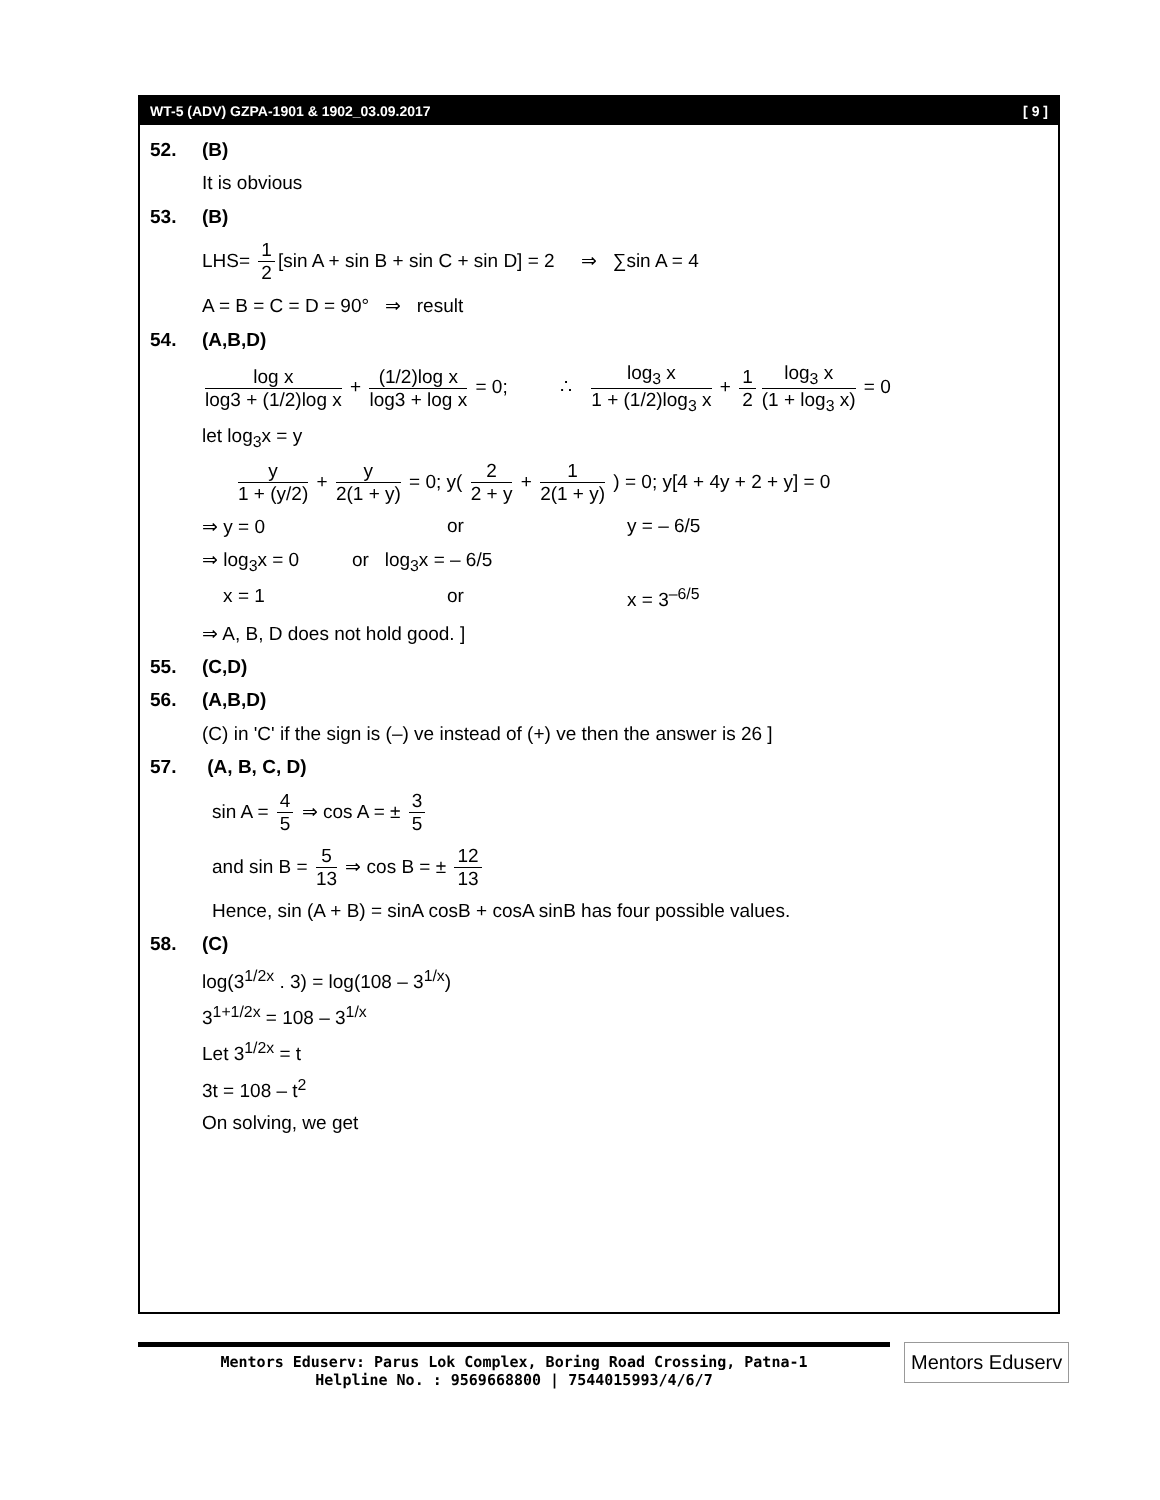WT-5 (ADV) GZPA-1901 & 1902_03.09.2017 [ 9 ]
52. (B)
It is obvious
53. (B)
LHS= 1 2 [sin A + sin B + sin C + sin D] = 2 ⇒ ∑sin A = 4
A = B = C = D = 90° ⇒ result
54. (A,B,D)
log x log3 + (1/2)log x + (1/2)log x log3 + log x = 0; ∴ log<sub>3</sub> x 1 + (1/2)log<sub>3</sub> x + 1 2 log<sub>3</sub> x (1 + log<sub>3</sub> x) = 0
let log<sub>3</sub>x = y
y 1 + (y/2) + y 2(1 + y) = 0; y( 2 2 + y + 1 2(1 + y) ) = 0; y[4 + 4y + 2 + y] = 0
⇒ y = 0 or y = – 6/5
⇒ log<sub>3</sub>x = 0 or log<sub>3</sub>x = – 6/5
x = 1 or x = 3<sup>–6/5</sup>
⇒ A, B, D does not hold good. ]
55. (C,D)
56. (A,B,D)
(C) in 'C' if the sign is (–) ve instead of (+) ve then the answer is 26 ]
57. (A, B, C, D)
sin A = 4 5 ⇒ cos A = ± 3 5
and sin B = 5 13 ⇒ cos B = ± 12 13
Hence, sin (A + B) = sinA cosB + cosA sinB has four possible values.
58. (C)
log(3<sup>1/2x</sup> . 3) = log(108 – 3<sup>1/x</sup>)
3<sup>1+1/2x</sup> = 108 – 3<sup>1/x</sup>
Let 3<sup>1/2x</sup> = t
3t = 108 – t<sup>2</sup>
On solving, we get
Mentors Eduserv: Parus Lok Complex, Boring Road Crossing, Patna-1
Helpline No. : 9569668800 | 7544015993/4/6/7
Mentors Eduserv